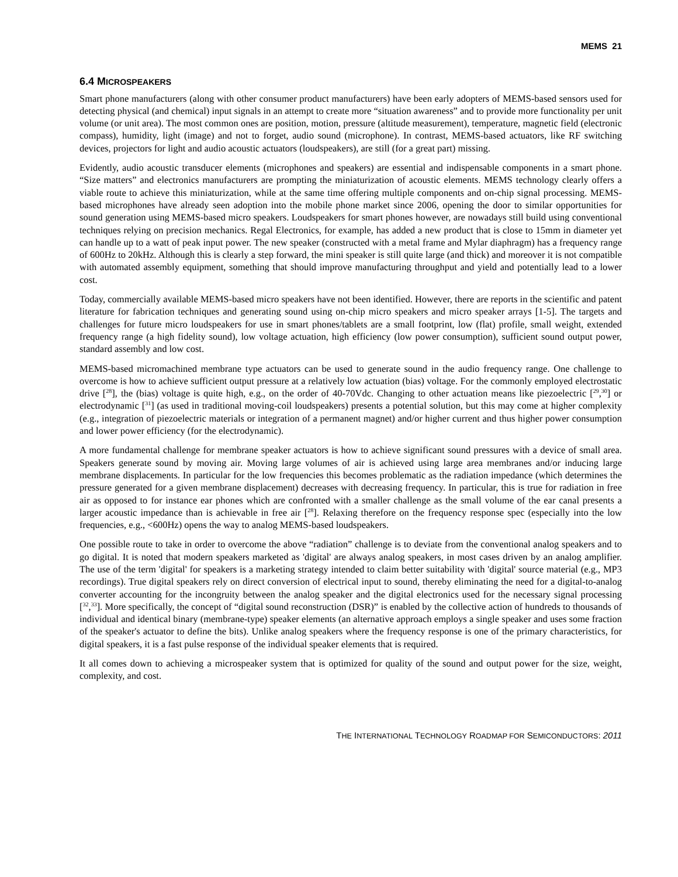MEMS 21
6.4 MICROSPEAKERS
Smart phone manufacturers (along with other consumer product manufacturers) have been early adopters of MEMS-based sensors used for detecting physical (and chemical) input signals in an attempt to create more “situation awareness” and to provide more functionality per unit volume (or unit area). The most common ones are position, motion, pressure (altitude measurement), temperature, magnetic field (electronic compass), humidity, light (image) and not to forget, audio sound (microphone). In contrast, MEMS-based actuators, like RF switching devices, projectors for light and audio acoustic actuators (loudspeakers), are still (for a great part) missing.
Evidently, audio acoustic transducer elements (microphones and speakers) are essential and indispensable components in a smart phone. “Size matters” and electronics manufacturers are prompting the miniaturization of acoustic elements. MEMS technology clearly offers a viable route to achieve this miniaturization, while at the same time offering multiple components and on-chip signal processing. MEMS-based microphones have already seen adoption into the mobile phone market since 2006, opening the door to similar opportunities for sound generation using MEMS-based micro speakers. Loudspeakers for smart phones however, are nowadays still build using conventional techniques relying on precision mechanics. Regal Electronics, for example, has added a new product that is close to 15mm in diameter yet can handle up to a watt of peak input power. The new speaker (constructed with a metal frame and Mylar diaphragm) has a frequency range of 600Hz to 20kHz. Although this is clearly a step forward, the mini speaker is still quite large (and thick) and moreover it is not compatible with automated assembly equipment, something that should improve manufacturing throughput and yield and potentially lead to a lower cost.
Today, commercially available MEMS-based micro speakers have not been identified. However, there are reports in the scientific and patent literature for fabrication techniques and generating sound using on-chip micro speakers and micro speaker arrays [1-5]. The targets and challenges for future micro loudspeakers for use in smart phones/tablets are a small footprint, low (flat) profile, small weight, extended frequency range (a high fidelity sound), low voltage actuation, high efficiency (low power consumption), sufficient sound output power, standard assembly and low cost.
MEMS-based micromachined membrane type actuators can be used to generate sound in the audio frequency range. One challenge to overcome is how to achieve sufficient output pressure at a relatively low actuation (bias) voltage. For the commonly employed electrostatic drive [<sup>28</sup>], the (bias) voltage is quite high, e.g., on the order of 40-70Vdc. Changing to other actuation means like piezoelectric [<sup>29</sup>,<sup>30</sup>] or electrodynamic [<sup>31</sup>] (as used in traditional moving-coil loudspeakers) presents a potential solution, but this may come at higher complexity (e.g., integration of piezoelectric materials or integration of a permanent magnet) and/or higher current and thus higher power consumption and lower power efficiency (for the electrodynamic).
A more fundamental challenge for membrane speaker actuators is how to achieve significant sound pressures with a device of small area. Speakers generate sound by moving air. Moving large volumes of air is achieved using large area membranes and/or inducing large membrane displacements. In particular for the low frequencies this becomes problematic as the radiation impedance (which determines the pressure generated for a given membrane displacement) decreases with decreasing frequency. In particular, this is true for radiation in free air as opposed to for instance ear phones which are confronted with a smaller challenge as the small volume of the ear canal presents a larger acoustic impedance than is achievable in free air [<sup>28</sup>]. Relaxing therefore on the frequency response spec (especially into the low frequencies, e.g., <600Hz) opens the way to analog MEMS-based loudspeakers.
One possible route to take in order to overcome the above “radiation” challenge is to deviate from the conventional analog speakers and to go digital. It is noted that modern speakers marketed as 'digital' are always analog speakers, in most cases driven by an analog amplifier. The use of the term 'digital' for speakers is a marketing strategy intended to claim better suitability with 'digital' source material (e.g., MP3 recordings). True digital speakers rely on direct conversion of electrical input to sound, thereby eliminating the need for a digital-to-analog converter accounting for the incongruity between the analog speaker and the digital electronics used for the necessary signal processing [<sup>32</sup>,<sup>33</sup>]. More specifically, the concept of “digital sound reconstruction (DSR)” is enabled by the collective action of hundreds to thousands of individual and identical binary (membrane-type) speaker elements (an alternative approach employs a single speaker and uses some fraction of the speaker's actuator to define the bits). Unlike analog speakers where the frequency response is one of the primary characteristics, for digital speakers, it is a fast pulse response of the individual speaker elements that is required.
It all comes down to achieving a microspeaker system that is optimized for quality of the sound and output power for the size, weight, complexity, and cost.
THE INTERNATIONAL TECHNOLOGY ROADMAP FOR SEMICONDUCTORS: 2011